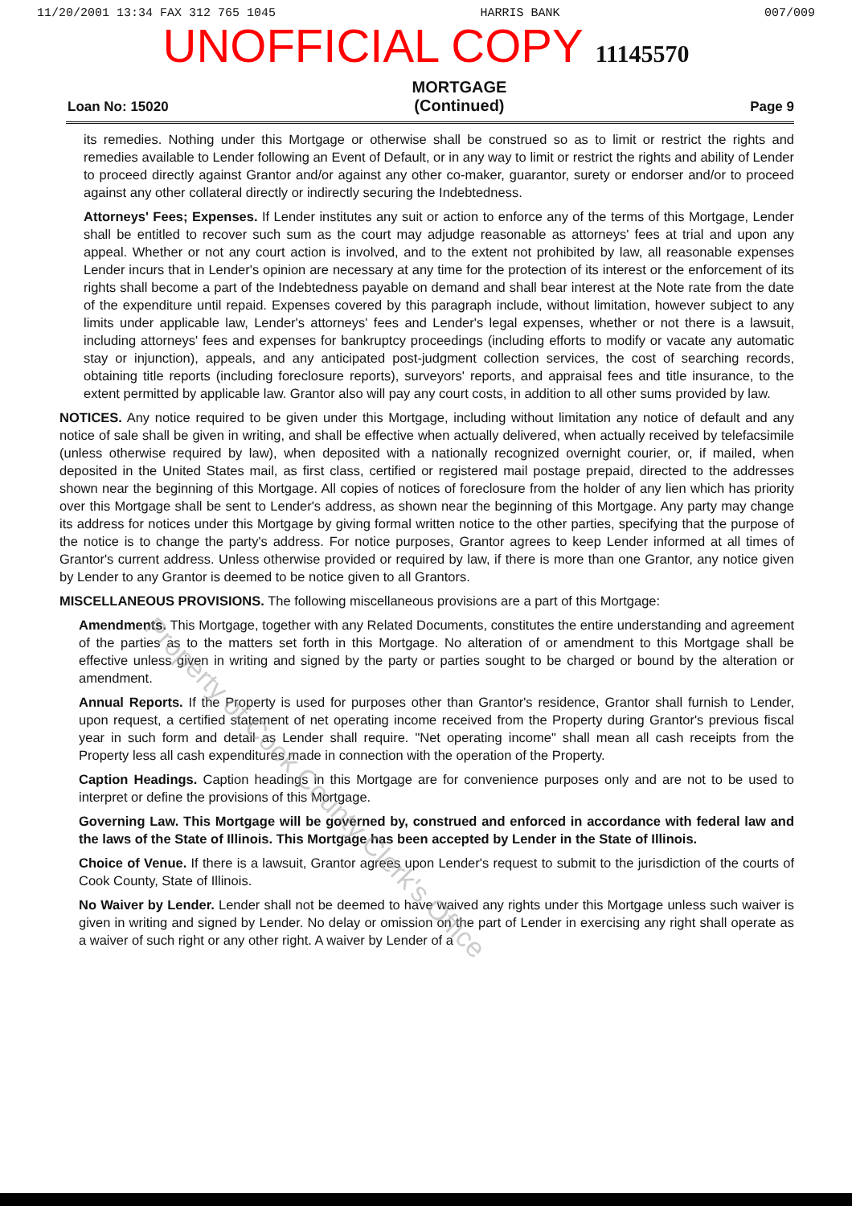11/20/2001 13:34 FAX 312 765 1045 HARRIS BANK 007/009
UNOFFICIAL COPY 11145570
Loan No: 15020 MORTGAGE
(Continued) Page 9
its remedies. Nothing under this Mortgage or otherwise shall be construed so as to limit or restrict the rights and remedies available to Lender following an Event of Default, or in any way to limit or restrict the rights and ability of Lender to proceed directly against Grantor and/or against any other co-maker, guarantor, surety or endorser and/or to proceed against any other collateral directly or indirectly securing the Indebtedness.
Attorneys' Fees; Expenses. If Lender institutes any suit or action to enforce any of the terms of this Mortgage, Lender shall be entitled to recover such sum as the court may adjudge reasonable as attorneys' fees at trial and upon any appeal. Whether or not any court action is involved, and to the extent not prohibited by law, all reasonable expenses Lender incurs that in Lender's opinion are necessary at any time for the protection of its interest or the enforcement of its rights shall become a part of the Indebtedness payable on demand and shall bear interest at the Note rate from the date of the expenditure until repaid. Expenses covered by this paragraph include, without limitation, however subject to any limits under applicable law, Lender's attorneys' fees and Lender's legal expenses, whether or not there is a lawsuit, including attorneys' fees and expenses for bankruptcy proceedings (including efforts to modify or vacate any automatic stay or injunction), appeals, and any anticipated post-judgment collection services, the cost of searching records, obtaining title reports (including foreclosure reports), surveyors' reports, and appraisal fees and title insurance, to the extent permitted by applicable law. Grantor also will pay any court costs, in addition to all other sums provided by law.
NOTICES. Any notice required to be given under this Mortgage, including without limitation any notice of default and any notice of sale shall be given in writing, and shall be effective when actually delivered, when actually received by telefacsimile (unless otherwise required by law), when deposited with a nationally recognized overnight courier, or, if mailed, when deposited in the United States mail, as first class, certified or registered mail postage prepaid, directed to the addresses shown near the beginning of this Mortgage. All copies of notices of foreclosure from the holder of any lien which has priority over this Mortgage shall be sent to Lender's address, as shown near the beginning of this Mortgage. Any party may change its address for notices under this Mortgage by giving formal written notice to the other parties, specifying that the purpose of the notice is to change the party's address. For notice purposes, Grantor agrees to keep Lender informed at all times of Grantor's current address. Unless otherwise provided or required by law, if there is more than one Grantor, any notice given by Lender to any Grantor is deemed to be notice given to all Grantors.
MISCELLANEOUS PROVISIONS. The following miscellaneous provisions are a part of this Mortgage:
Amendments. This Mortgage, together with any Related Documents, constitutes the entire understanding and agreement of the parties as to the matters set forth in this Mortgage. No alteration of or amendment to this Mortgage shall be effective unless given in writing and signed by the party or parties sought to be charged or bound by the alteration or amendment.
Annual Reports. If the Property is used for purposes other than Grantor's residence, Grantor shall furnish to Lender, upon request, a certified statement of net operating income received from the Property during Grantor's previous fiscal year in such form and detail as Lender shall require. "Net operating income" shall mean all cash receipts from the Property less all cash expenditures made in connection with the operation of the Property.
Caption Headings. Caption headings in this Mortgage are for convenience purposes only and are not to be used to interpret or define the provisions of this Mortgage.
Governing Law. This Mortgage will be governed by, construed and enforced in accordance with federal law and the laws of the State of Illinois. This Mortgage has been accepted by Lender in the State of Illinois.
Choice of Venue. If there is a lawsuit, Grantor agrees upon Lender's request to submit to the jurisdiction of the courts of Cook County, State of Illinois.
No Waiver by Lender. Lender shall not be deemed to have waived any rights under this Mortgage unless such waiver is given in writing and signed by Lender. No delay or omission on the part of Lender in exercising any right shall operate as a waiver of such right or any other right. A waiver by Lender of a
Property of Cook County Clerk's Office